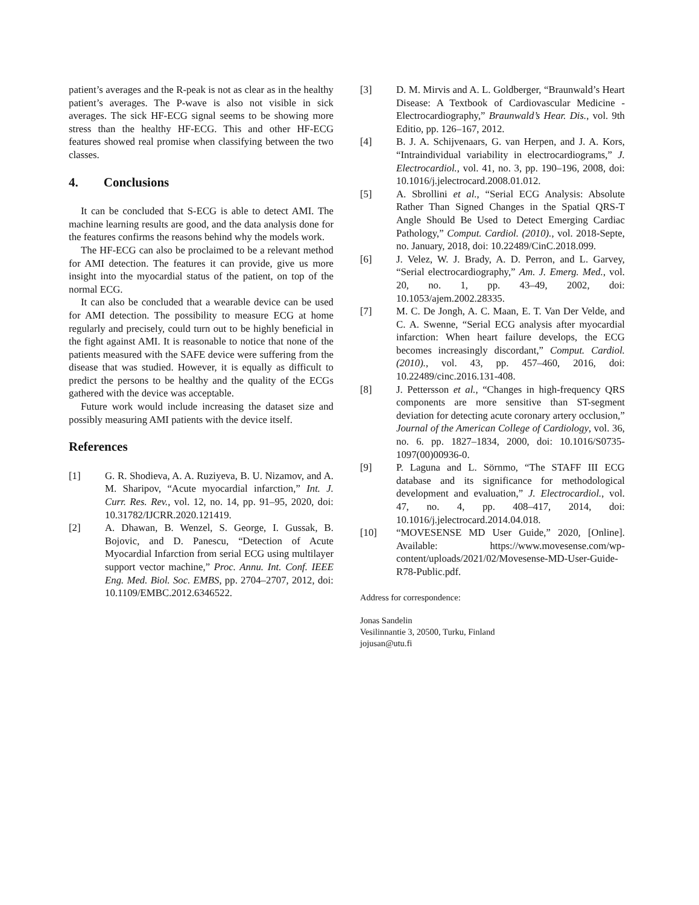patient’s averages and the R-peak is not as clear as in the healthy patient’s averages. The P-wave is also not visible in sick averages. The sick HF-ECG signal seems to be showing more stress than the healthy HF-ECG. This and other HF-ECG features showed real promise when classifying between the two classes.
4. Conclusions
It can be concluded that S-ECG is able to detect AMI. The machine learning results are good, and the data analysis done for the features confirms the reasons behind why the models work.
The HF-ECG can also be proclaimed to be a relevant method for AMI detection. The features it can provide, give us more insight into the myocardial status of the patient, on top of the normal ECG.
It can also be concluded that a wearable device can be used for AMI detection. The possibility to measure ECG at home regularly and precisely, could turn out to be highly beneficial in the fight against AMI. It is reasonable to notice that none of the patients measured with the SAFE device were suffering from the disease that was studied. However, it is equally as difficult to predict the persons to be healthy and the quality of the ECGs gathered with the device was acceptable.
Future work would include increasing the dataset size and possibly measuring AMI patients with the device itself.
References
[1] G. R. Shodieva, A. A. Ruziyeva, B. U. Nizamov, and A. M. Sharipov, “Acute myocardial infarction,” Int. J. Curr. Res. Rev., vol. 12, no. 14, pp. 91–95, 2020, doi: 10.31782/IJCRR.2020.121419.
[2] A. Dhawan, B. Wenzel, S. George, I. Gussak, B. Bojovic, and D. Panescu, “Detection of Acute Myocardial Infarction from serial ECG using multilayer support vector machine,” Proc. Annu. Int. Conf. IEEE Eng. Med. Biol. Soc. EMBS, pp. 2704–2707, 2012, doi: 10.1109/EMBC.2012.6346522.
[3] D. M. Mirvis and A. L. Goldberger, “Braunwald’s Heart Disease: A Textbook of Cardiovascular Medicine - Electrocardiography,” Braunwald’s Hear. Dis., vol. 9th Editio, pp. 126–167, 2012.
[4] B. J. A. Schijvenaars, G. van Herpen, and J. A. Kors, “Intraindividual variability in electrocardiograms,” J. Electrocardiol., vol. 41, no. 3, pp. 190–196, 2008, doi: 10.1016/j.jelectrocard.2008.01.012.
[5] A. Sbrollini et al., “Serial ECG Analysis: Absolute Rather Than Signed Changes in the Spatial QRS-T Angle Should Be Used to Detect Emerging Cardiac Pathology,” Comput. Cardiol. (2010)., vol. 2018-Septe, no. January, 2018, doi: 10.22489/CinC.2018.099.
[6] J. Velez, W. J. Brady, A. D. Perron, and L. Garvey, “Serial electrocardiography,” Am. J. Emerg. Med., vol. 20, no. 1, pp. 43–49, 2002, doi: 10.1053/ajem.2002.28335.
[7] M. C. De Jongh, A. C. Maan, E. T. Van Der Velde, and C. A. Swenne, “Serial ECG analysis after myocardial infarction: When heart failure develops, the ECG becomes increasingly discordant,” Comput. Cardiol. (2010)., vol. 43, pp. 457–460, 2016, doi: 10.22489/cinc.2016.131-408.
[8] J. Pettersson et al., “Changes in high-frequency QRS components are more sensitive than ST-segment deviation for detecting acute coronary artery occlusion,” Journal of the American College of Cardiology, vol. 36, no. 6. pp. 1827–1834, 2000, doi: 10.1016/S0735-1097(00)00936-0.
[9] P. Laguna and L. Sörnmo, “The STAFF III ECG database and its significance for methodological development and evaluation,” J. Electrocardiol., vol. 47, no. 4, pp. 408–417, 2014, doi: 10.1016/j.jelectrocard.2014.04.018.
[10] “MOVESENSE MD User Guide,” 2020, [Online]. Available: https://www.movesense.com/wp-content/uploads/2021/02/Movesense-MD-User-Guide-R78-Public.pdf.
Address for correspondence:
Jonas Sandelin
Vesilinnantie 3, 20500, Turku, Finland
jojusan@utu.fi